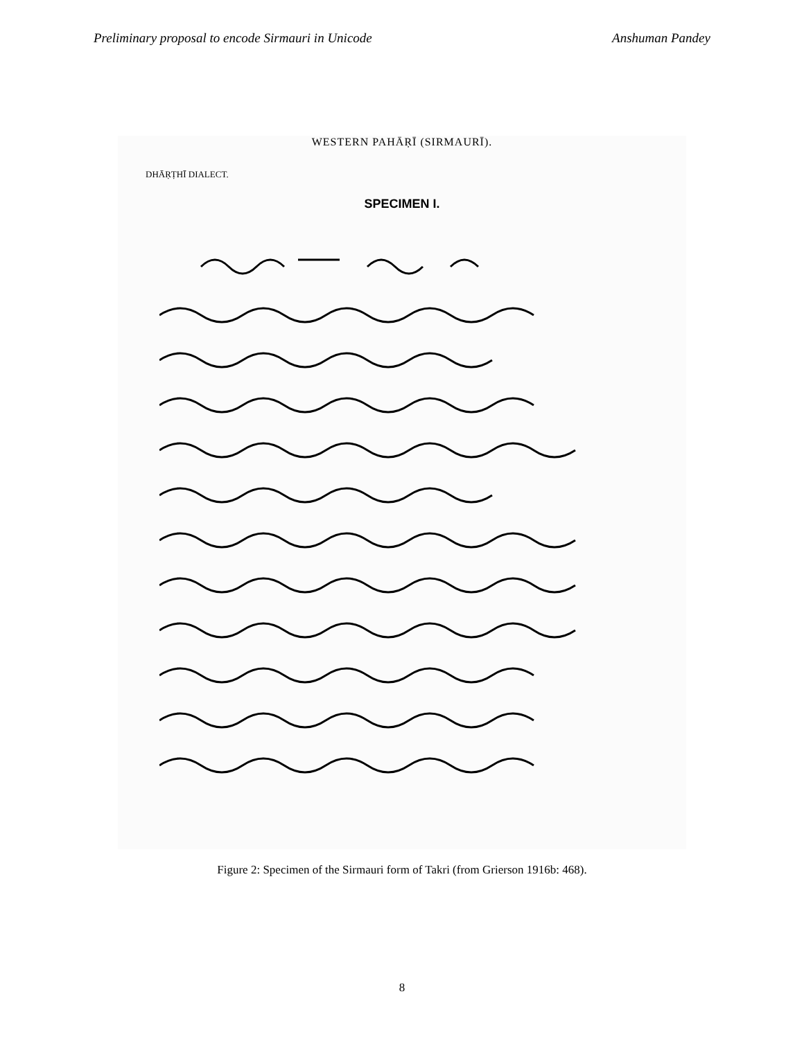Preliminary proposal to encode Sirmauri in Unicode Anshuman Pandey
WESTERN PAHĀṚĪ (SIRMAURĪ).
DHĀṚṬHĪ DIALECT.
SPECIMEN I.
Figure 2: Specimen of the Sirmauri form of Takri (from Grierson 1916b: 468).
8